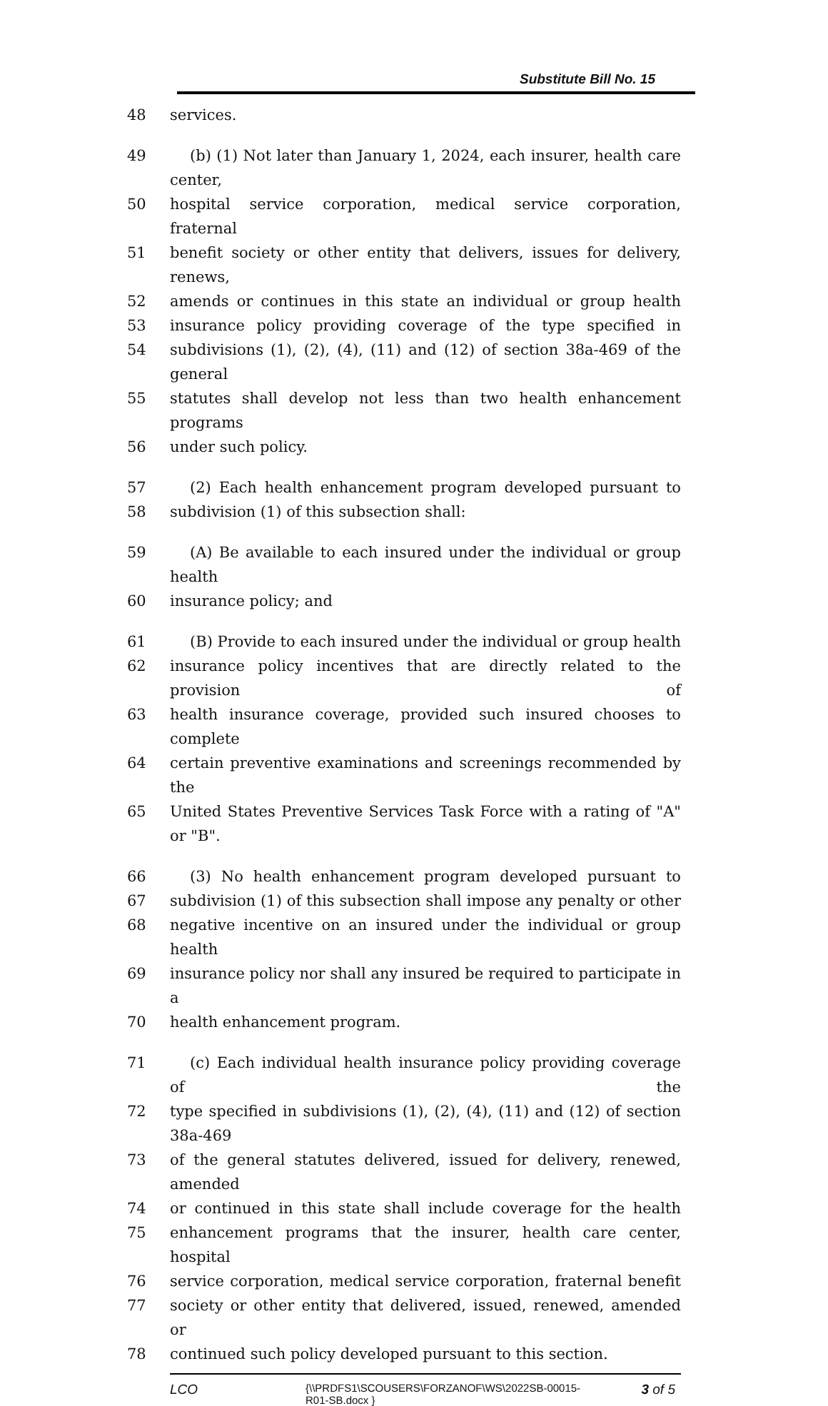Substitute Bill No. 15
48 services.
49 (b) (1) Not later than January 1, 2024, each insurer, health care center,
50 hospital service corporation, medical service corporation, fraternal
51 benefit society or other entity that delivers, issues for delivery, renews,
52 amends or continues in this state an individual or group health
53 insurance policy providing coverage of the type specified in
54 subdivisions (1), (2), (4), (11) and (12) of section 38a-469 of the general
55 statutes shall develop not less than two health enhancement programs
56 under such policy.
57 (2) Each health enhancement program developed pursuant to
58 subdivision (1) of this subsection shall:
59 (A) Be available to each insured under the individual or group health
60 insurance policy; and
61 (B) Provide to each insured under the individual or group health
62 insurance policy incentives that are directly related to the provision of
63 health insurance coverage, provided such insured chooses to complete
64 certain preventive examinations and screenings recommended by the
65 United States Preventive Services Task Force with a rating of "A" or "B".
66 (3) No health enhancement program developed pursuant to
67 subdivision (1) of this subsection shall impose any penalty or other
68 negative incentive on an insured under the individual or group health
69 insurance policy nor shall any insured be required to participate in a
70 health enhancement program.
71 (c) Each individual health insurance policy providing coverage of the
72 type specified in subdivisions (1), (2), (4), (11) and (12) of section 38a-469
73 of the general statutes delivered, issued for delivery, renewed, amended
74 or continued in this state shall include coverage for the health
75 enhancement programs that the insurer, health care center, hospital
76 service corporation, medical service corporation, fraternal benefit
77 society or other entity that delivered, issued, renewed, amended or
78 continued such policy developed pursuant to this section.
LCO {\\PRDFS1\SCOUSERS\FORZANOF\WS\2022SB-00015-R01-SB.docx } 3 of 5